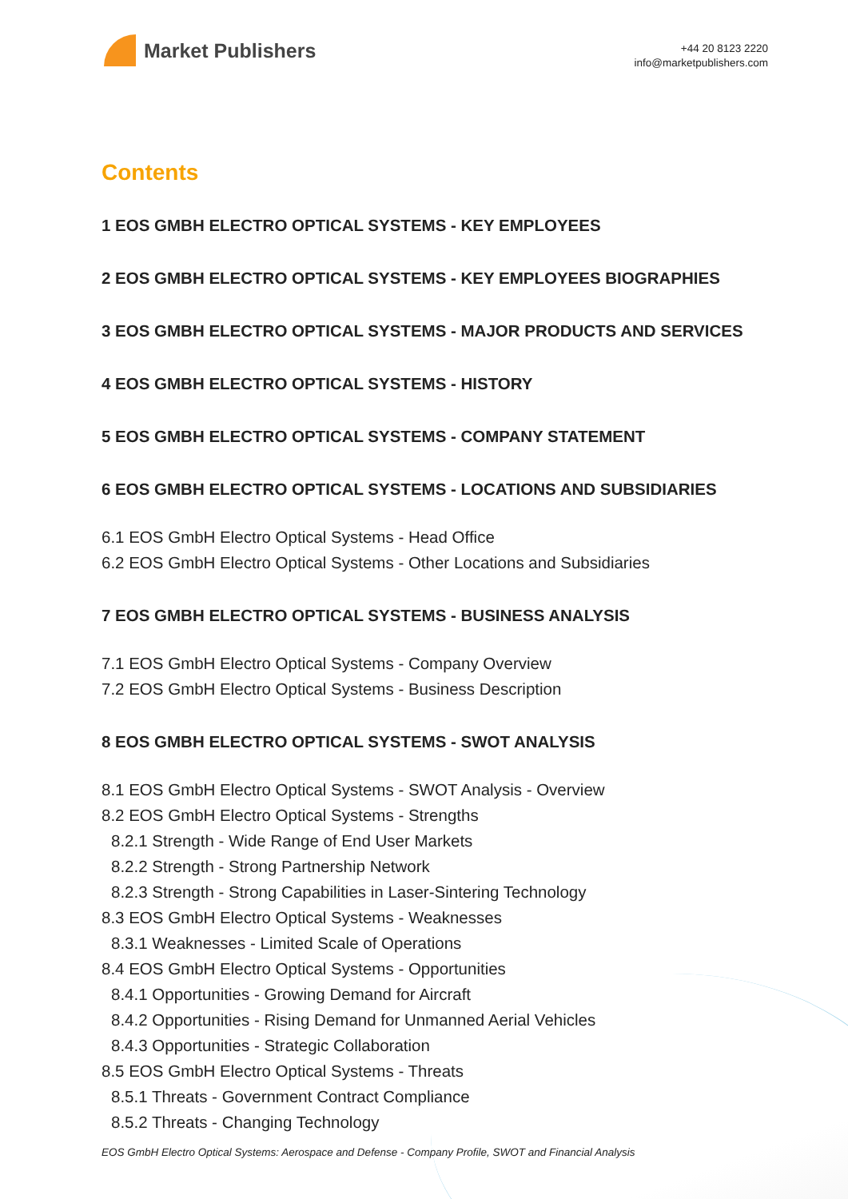Market Publishers
+44 20 8123 2220
info@marketpublishers.com
Contents
1 EOS GMBH ELECTRO OPTICAL SYSTEMS - KEY EMPLOYEES
2 EOS GMBH ELECTRO OPTICAL SYSTEMS - KEY EMPLOYEES BIOGRAPHIES
3 EOS GMBH ELECTRO OPTICAL SYSTEMS - MAJOR PRODUCTS AND SERVICES
4 EOS GMBH ELECTRO OPTICAL SYSTEMS - HISTORY
5 EOS GMBH ELECTRO OPTICAL SYSTEMS - COMPANY STATEMENT
6 EOS GMBH ELECTRO OPTICAL SYSTEMS - LOCATIONS AND SUBSIDIARIES
6.1 EOS GmbH Electro Optical Systems - Head Office
6.2 EOS GmbH Electro Optical Systems - Other Locations and Subsidiaries
7 EOS GMBH ELECTRO OPTICAL SYSTEMS - BUSINESS ANALYSIS
7.1 EOS GmbH Electro Optical Systems - Company Overview
7.2 EOS GmbH Electro Optical Systems - Business Description
8 EOS GMBH ELECTRO OPTICAL SYSTEMS - SWOT ANALYSIS
8.1 EOS GmbH Electro Optical Systems - SWOT Analysis - Overview
8.2 EOS GmbH Electro Optical Systems - Strengths
8.2.1 Strength - Wide Range of End User Markets
8.2.2 Strength - Strong Partnership Network
8.2.3 Strength - Strong Capabilities in Laser-Sintering Technology
8.3 EOS GmbH Electro Optical Systems - Weaknesses
8.3.1 Weaknesses - Limited Scale of Operations
8.4 EOS GmbH Electro Optical Systems - Opportunities
8.4.1 Opportunities - Growing Demand for Aircraft
8.4.2 Opportunities - Rising Demand for Unmanned Aerial Vehicles
8.4.3 Opportunities - Strategic Collaboration
8.5 EOS GmbH Electro Optical Systems - Threats
8.5.1 Threats - Government Contract Compliance
8.5.2 Threats - Changing Technology
EOS GmbH Electro Optical Systems: Aerospace and Defense - Company Profile, SWOT and Financial Analysis